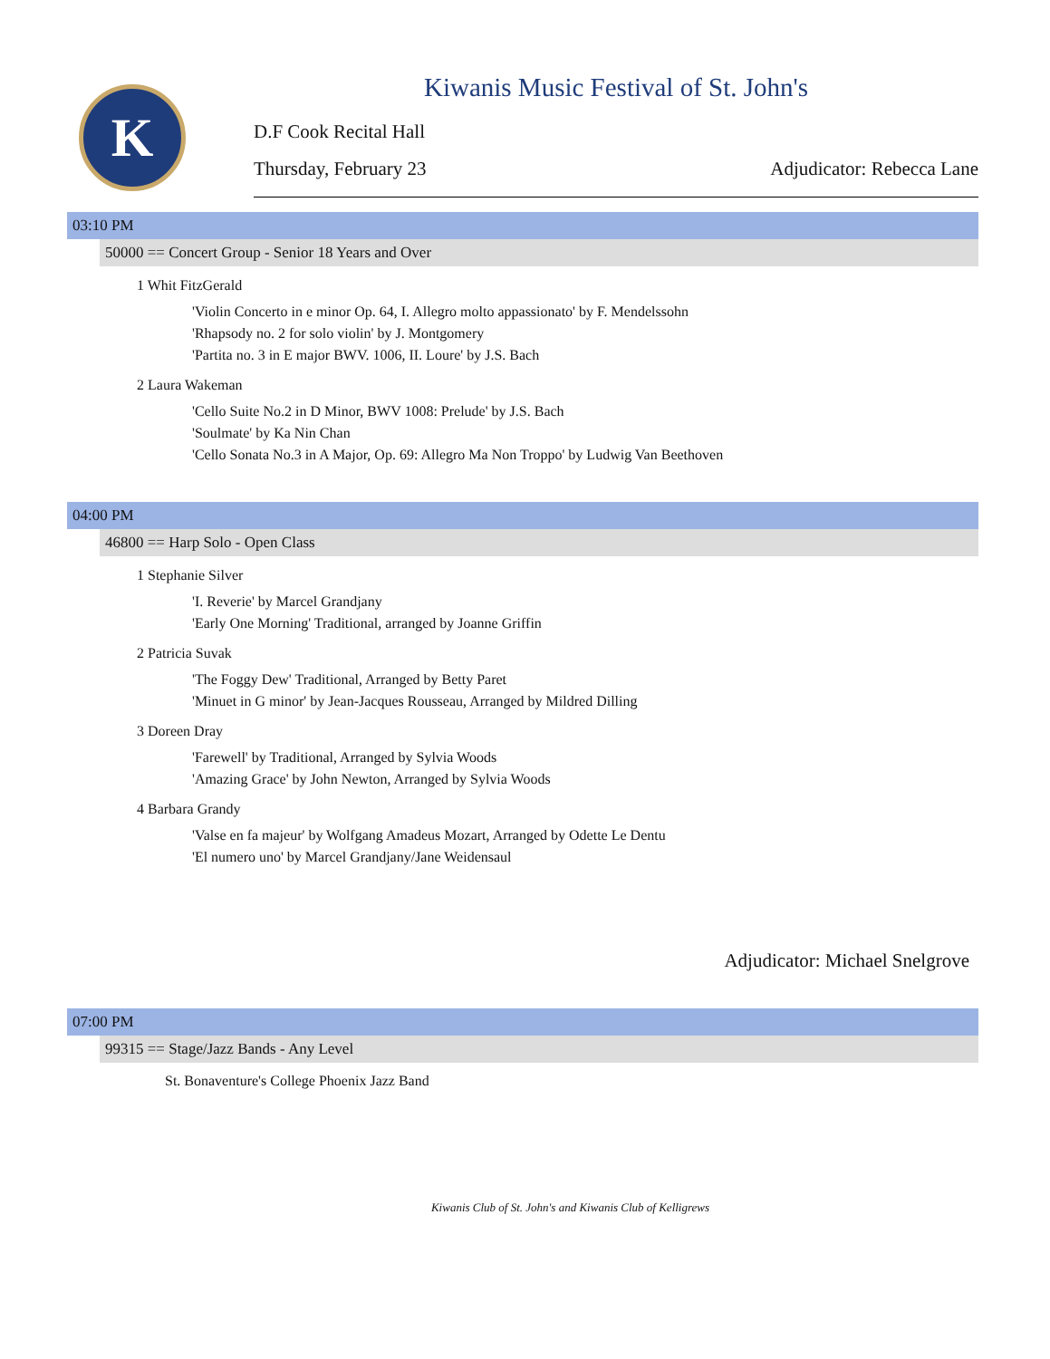K
Kiwanis Music Festival of St. John's
D.F Cook Recital Hall
Thursday, February 23 Adjudicator: Rebecca Lane
03:10 PM
50000 == Concert Group - Senior 18 Years and Over
1 Whit FitzGerald
'Violin Concerto in e minor Op. 64, I. Allegro molto appassionato' by F. Mendelssohn
'Rhapsody no. 2 for solo violin' by J. Montgomery
'Partita no. 3 in E major BWV. 1006, II. Loure' by J.S. Bach
2 Laura Wakeman
'Cello Suite No.2 in D Minor, BWV 1008: Prelude' by J.S. Bach
'Soulmate' by Ka Nin Chan
'Cello Sonata No.3 in A Major, Op. 69: Allegro Ma Non Troppo' by Ludwig Van Beethoven
04:00 PM
46800 == Harp Solo - Open Class
1 Stephanie Silver
'I. Reverie' by Marcel Grandjany
'Early One Morning' Traditional, arranged by Joanne Griffin
2 Patricia Suvak
'The Foggy Dew' Traditional, Arranged by Betty Paret
'Minuet in G minor' by Jean-Jacques Rousseau, Arranged by Mildred Dilling
3 Doreen Dray
'Farewell' by Traditional, Arranged by Sylvia Woods
'Amazing Grace' by John Newton, Arranged by Sylvia Woods
4 Barbara Grandy
'Valse en fa majeur' by Wolfgang Amadeus Mozart, Arranged by Odette Le Dentu
'El numero uno' by Marcel Grandjany/Jane Weidensaul
Adjudicator: Michael Snelgrove
07:00 PM
99315 == Stage/Jazz Bands - Any Level
St. Bonaventure's College Phoenix Jazz Band
Kiwanis Club of St. John's and Kiwanis Club of Kelligrews